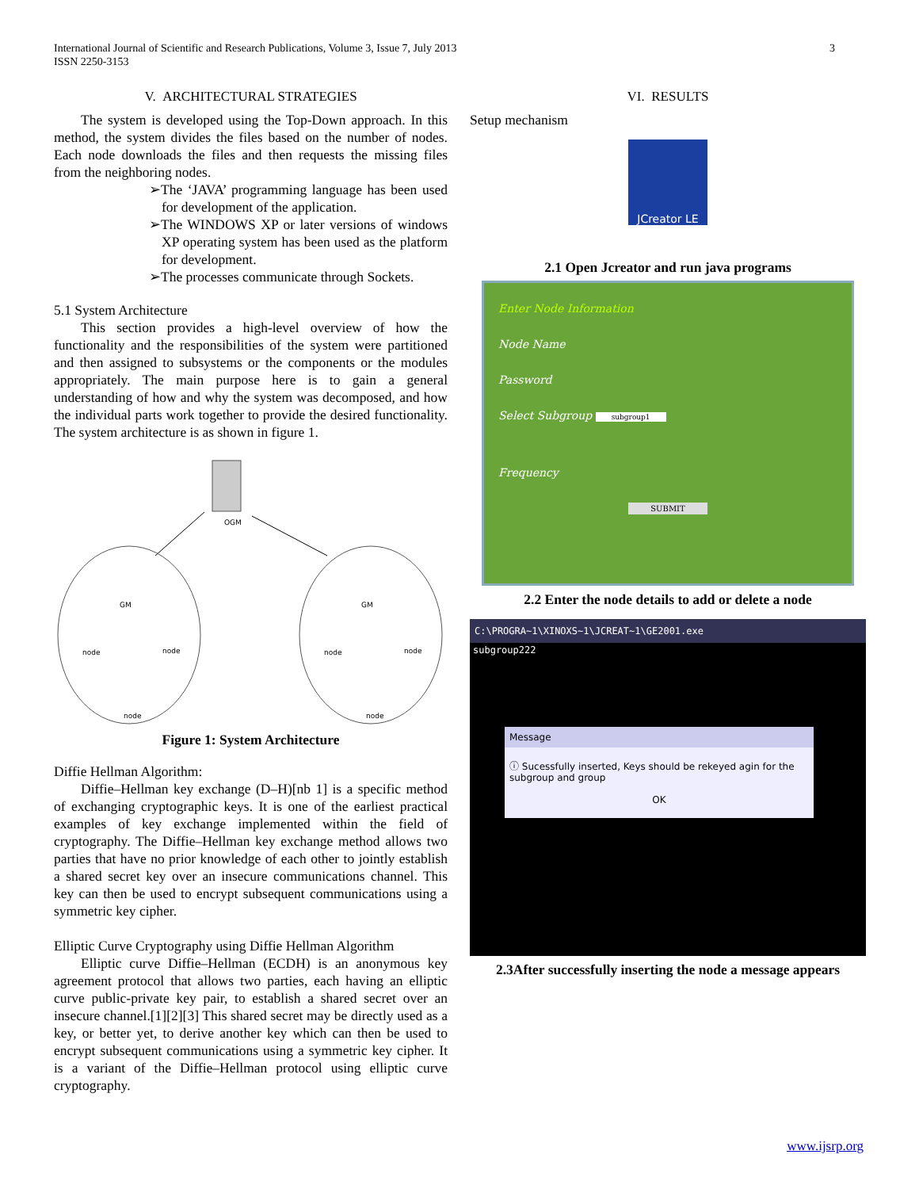International Journal of Scientific and Research Publications, Volume 3, Issue 7, July 2013
ISSN 2250-3153
3
V. ARCHITECTURAL STRATEGIES
The system is developed using the Top-Down approach. In this method, the system divides the files based on the number of nodes. Each node downloads the files and then requests the missing files from the neighboring nodes.
➢The ‘JAVA’ programming language has been used for development of the application.
➢The WINDOWS XP or later versions of windows XP operating system has been used as the platform for development.
➢The processes communicate through Sockets.
5.1 System Architecture
This section provides a high-level overview of how the functionality and the responsibilities of the system were partitioned and then assigned to subsystems or the components or the modules appropriately. The main purpose here is to gain a general understanding of how and why the system was decomposed, and how the individual parts work together to provide the desired functionality. The system architecture is as shown in figure 1.
OGM
GM
node
node
node
GM
node
node
node
Figure 1: System Architecture
Diffie Hellman Algorithm:
Diffie–Hellman key exchange (D–H)[nb 1] is a specific method of exchanging cryptographic keys. It is one of the earliest practical examples of key exchange implemented within the field of cryptography. The Diffie–Hellman key exchange method allows two parties that have no prior knowledge of each other to jointly establish a shared secret key over an insecure communications channel. This key can then be used to encrypt subsequent communications using a symmetric key cipher.
Elliptic Curve Cryptography using Diffie Hellman Algorithm
Elliptic curve Diffie–Hellman (ECDH) is an anonymous key agreement protocol that allows two parties, each having an elliptic curve public-private key pair, to establish a shared secret over an insecure channel.[1][2][3] This shared secret may be directly used as a key, or better yet, to derive another key which can then be used to encrypt subsequent communications using a symmetric key cipher. It is a variant of the Diffie–Hellman protocol using elliptic curve cryptography.
VI. RESULTS
Setup mechanism
JCreator LE
2.1 Open Jcreator and run java programs
Enter Node Information
Node Name
Password
Select Subgroup subgroup1
Frequency
SUBMIT
2.2 Enter the node details to add or delete a node
C:\PROGRA~1\XINOXS~1\JCREAT~1\GE2001.exe
subgroup222
Message
ⓘ Sucessfully inserted, Keys should be rekeyed agin for the subgroup and group
OK
2.3After successfully inserting the node a message appears
www.ijsrp.org